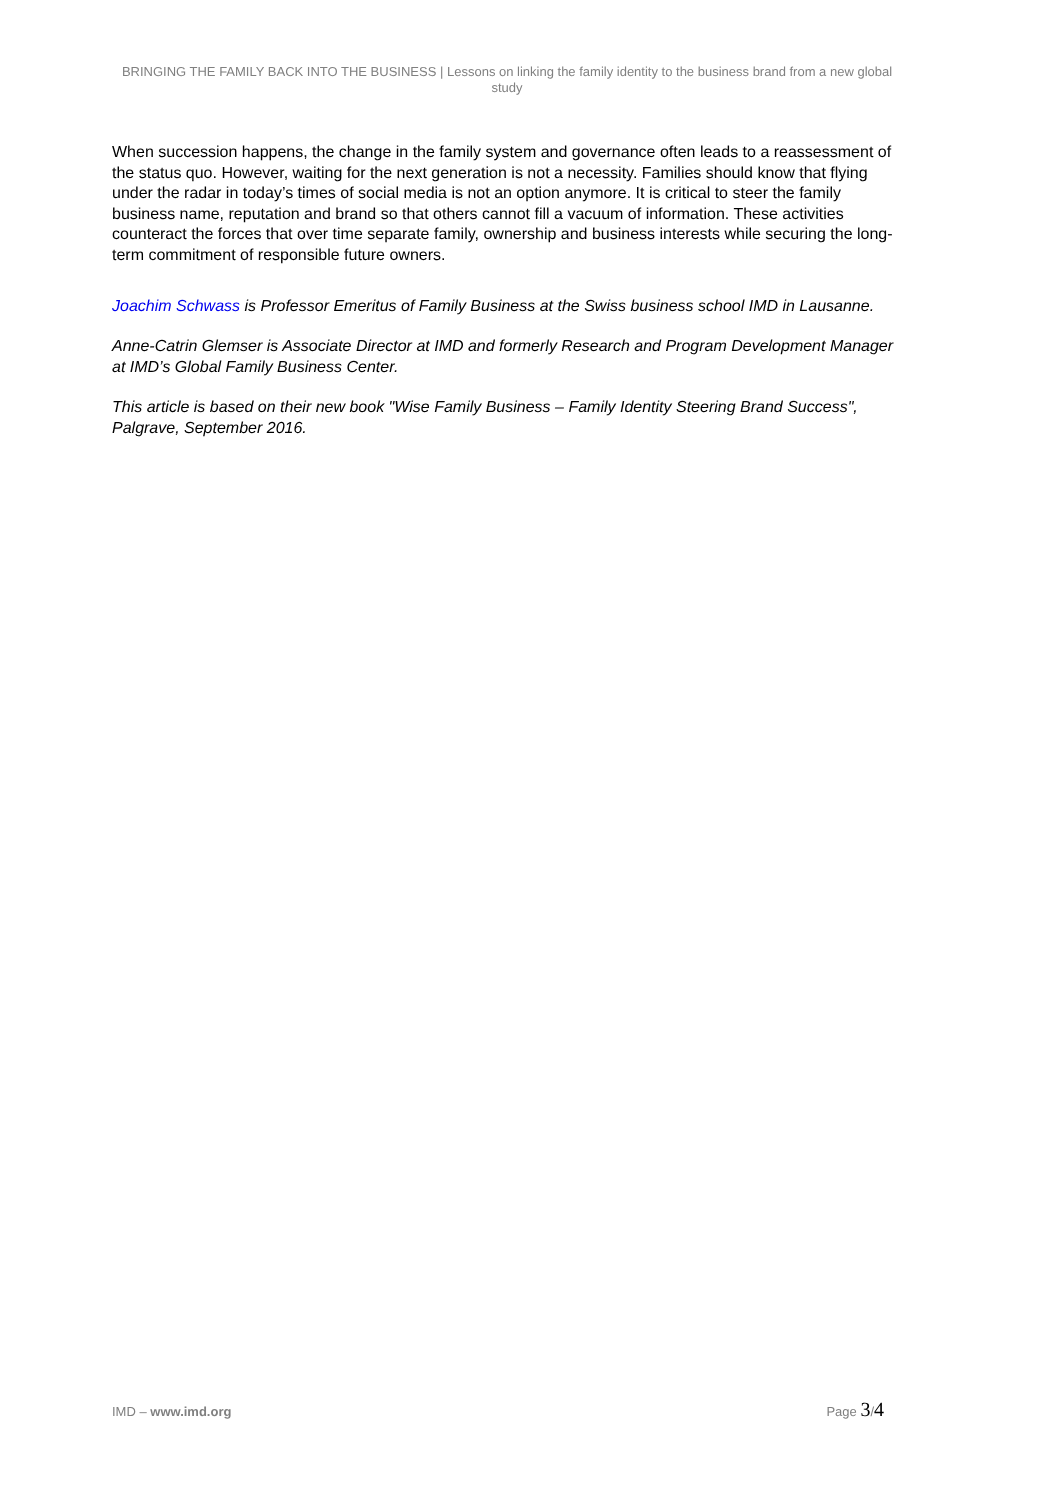BRINGING THE FAMILY BACK INTO THE BUSINESS | Lessons on linking the family identity to the business brand from a new global study
When succession happens, the change in the family system and governance often leads to a reassessment of the status quo. However, waiting for the next generation is not a necessity. Families should know that flying under the radar in today’s times of social media is not an option anymore. It is critical to steer the family business name, reputation and brand so that others cannot fill a vacuum of information. These activities counteract the forces that over time separate family, ownership and business interests while securing the long-term commitment of responsible future owners.
Joachim Schwass is Professor Emeritus of Family Business at the Swiss business school IMD in Lausanne.
Anne-Catrin Glemser is Associate Director at IMD and formerly Research and Program Development Manager at IMD’s Global Family Business Center.
This article is based on their new book "Wise Family Business – Family Identity Steering Brand Success", Palgrave, September 2016.
IMD – www.imd.org Page 3/4